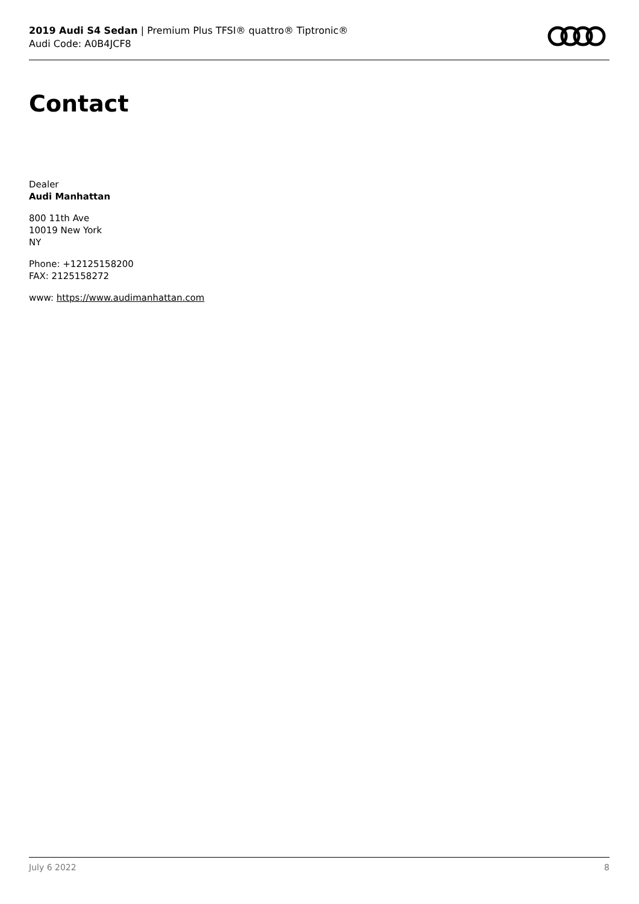2019 Audi S4 Sedan | Premium Plus TFSI® quattro® Tiptronic®
Audi Code: A0B4JCF8
Contact
Dealer
Audi Manhattan
800 11th Ave
10019 New York
NY
Phone: +12125158200
FAX: 2125158272
www: https://www.audimanhattan.com
July 6 2022 8